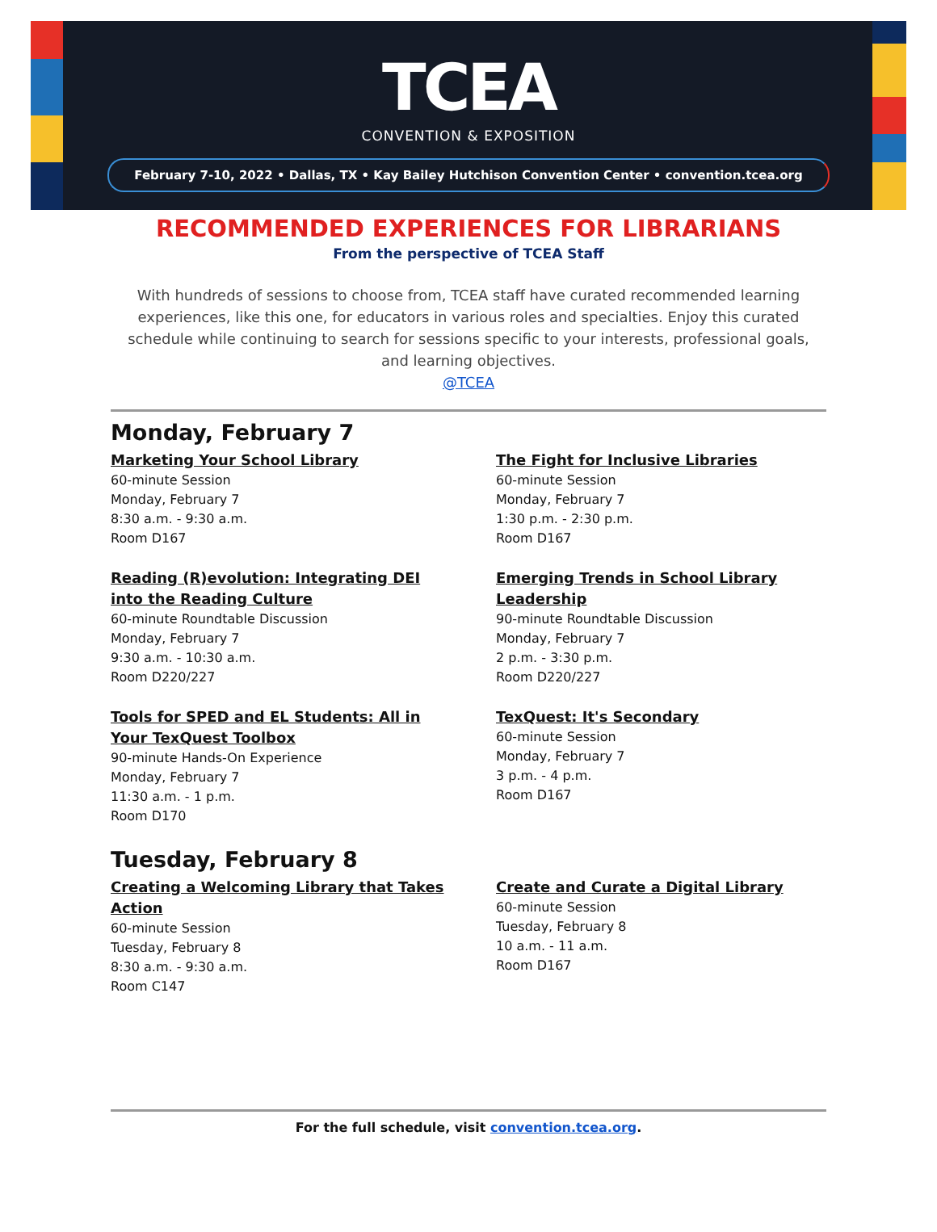TCEA
CONVENTION & EXPOSITION
February 7-10, 2022 • Dallas, TX • Kay Bailey Hutchison Convention Center • convention.tcea.org
RECOMMENDED EXPERIENCES FOR LIBRARIANS
From the perspective of TCEA Staff
With hundreds of sessions to choose from, TCEA staff have curated recommended learning experiences, like this one, for educators in various roles and specialties. Enjoy this curated schedule while continuing to search for sessions specific to your interests, professional goals, and learning objectives.
@TCEA
Monday, February 7
Marketing Your School Library
60-minute Session
Monday, February 7
8:30 a.m. - 9:30 a.m.
Room D167
The Fight for Inclusive Libraries
60-minute Session
Monday, February 7
1:30 p.m. - 2:30 p.m.
Room D167
Reading (R)evolution: Integrating DEI into the Reading Culture
60-minute Roundtable Discussion
Monday, February 7
9:30 a.m. - 10:30 a.m.
Room D220/227
Emerging Trends in School Library Leadership
90-minute Roundtable Discussion
Monday, February 7
2 p.m. - 3:30 p.m.
Room D220/227
Tools for SPED and EL Students: All in Your TexQuest Toolbox
90-minute Hands-On Experience
Monday, February 7
11:30 a.m. - 1 p.m.
Room D170
TexQuest: It's Secondary
60-minute Session
Monday, February 7
3 p.m. - 4 p.m.
Room D167
Tuesday, February 8
Creating a Welcoming Library that Takes Action
60-minute Session
Tuesday, February 8
8:30 a.m. - 9:30 a.m.
Room C147
Create and Curate a Digital Library
60-minute Session
Tuesday, February 8
10 a.m. - 11 a.m.
Room D167
For the full schedule, visit convention.tcea.org.